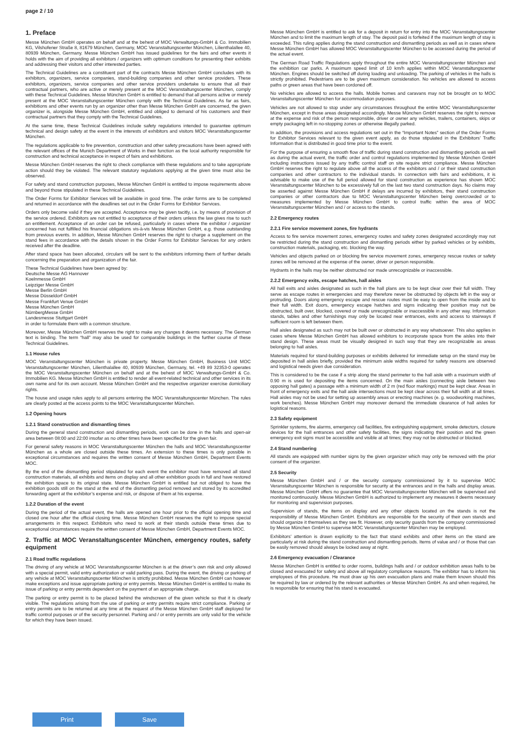page 2 / 10
1. Preface
Messe München GmbH operates on behalf and at the behest of MOC Verwaltungs-GmbH & Co. Immobilien KG, Vilshofener Straße 8, 81679 München, Germany, MOC Veranstaltungscenter München, Lilienthalallee 40, 80939 München, Germany. Messe München GmbH has issued guidelines for the fairs and other events it holds with the aim of providing all exhibitors / organizers with optimum conditions for presenting their exhibits and addressing their visitors and other interested parties.
The Technical Guidelines are a constituent part of the contracts Messe München GmbH concludes with its exhibitors, organizers, service companies, stand-building companies and other service providers. These exhibitors, organizers, service companies and other service providers undertake to ensure that all their contractual partners, who are active or merely present at the MOC Veranstaltungscenter München, comply with these Technical Guidelines. Messe München GmbH is entitled to demand that all persons active or merely present at the MOC Veranstaltungscenter München comply with the Technical Guidelines. As far as fairs, exhibitions and other events run by an organizer other than Messe München GmbH are concerned, the given organizer is, alongside Messe München GmbH, entitled and obliged to demand of his customers and their contractual partners that they comply with the Technical Guidelines.
At the same time, these Technical Guidelines include safety regulations intended to guarantee optimum technical and design safety at the event in the interests of exhibitors and visitors MOC Veranstaltungscenter München.
The regulations applicable to fire prevention, construction and other safety precautions have been agreed with the relevant offices of the Munich Department of Works in their function as the local authority responsible for construction and technical acceptance in respect of fairs and exhibitions.
Messe München GmbH reserves the right to check compliance with these regulations and to take appropriate action should they be violated. The relevant statutory regulations applying at the given time must also be observed.
For safety and stand construction purposes, Messe München GmbH is entitled to impose requirements above and beyond those stipulated in these Technical Guidelines.
The Order Forms for Exhibitor Services will be available in good time. The order forms are to be completed and returned in accordance with the deadlines set out in the Order Forms for Exhibitor Services.
Orders only become valid if they are accepted. Acceptance may be given tacitly, i.e. by means of provision of the service ordered. Exhibitors are not entitled to acceptance of their orders unless the law gives rise to such an entitlement. Acceptance of an order can be refused, particularly in cases where the exhibitor / organizer concerned has not fulfilled his financial obligations vis-à-vis Messe München GmbH, e.g. those outstanding from previous events. In addition, Messe München GmbH reserves the right to charge a supplement on the stand fees in accordance with the details shown in the Order Forms for Exhibitor Services for any orders received after the deadline.
After stand space has been allocated, circulars will be sent to the exhibitors informing them of further details concerning the preparation and organization of the fair.
These Technical Guidelines have been agreed by:
Deutsche Messe AG Hannover
Koelnmesse GmbH
Leipziger Messe GmbH
Messe Berlin GmbH
Messe Düsseldorf GmbH
Messe Frankfurt Venue GmbH
Messe München GmbH
NürnbergMesse GmbH
Landesmesse Stuttgart GmbH
in order to formulate them with a common structure.
Moreover, Messe München GmbH reserves the right to make any changes it deems necessary. The German text is binding. The term “hall” may also be used for comparable buildings in the further course of these Technical Guidelines.
1.1 House rules
MOC Veranstaltungscenter München is private property. Messe München GmbH, Business Unit MOC Veranstaltungscenter München, Lilienthalallee 40, 80939 München, Germany, tel. +49 89 32353-0 operates the MOC Veranstaltungscenter München on behalf and at the behest of MOC Verwaltungs-GmbH & Co. Immobilien KG. Messe München GmbH is entitled to render all event-related technical and other services in its own name and for its own account. Messe München GmbH and the respective organizer exercise domiciliary rights.
The house and usage rules apply to all persons entering the MOC Veranstaltungscenter München. The rules are clearly posted at the access points to the MOC Veranstaltungscenter München.
1.2 Opening hours
1.2.1 Stand construction and dismantling times
During the general stand construction and dismantling periods, work can be done in the halls and open-air area between 08:00 and 22:00 insofar as no other times have been specified for the given fair.
For general safety reasons in MOC Veranstaltungscenter München the halls and MOC Veranstaltungscenter München as a whole are closed outside these times. An extension to these times is only possible in exceptional circumstances and requires the written consent of Messe München GmbH, Department Events MOC.
By the end of the dismantling period stipulated for each event the exhibitor must have removed all stand construction materials, all exhibits and items on display and all other exhibition goods in full and have restored the exhibition space to its original state. Messe München GmbH is entitled but not obliged to have the exhibition goods still on the stand at the end of the dismantling period removed and stored by its accredited forwarding agent at the exhibitor’s expense and risk, or dispose of them at his expense.
1.2.2 Duration of the event
During the period of the actual event, the halls are opened one hour prior to the official opening time and closed one hour after the official closing time. Messe München GmbH reserves the right to impose special arrangements in this respect. Exhibitors who need to work at their stands outside these times due to exceptional circumstances require the written consent of Messe München GmbH, Department Events MOC.
2. Traffic at MOC Veranstaltungscenter München, emergency routes, safety equipment
2.1 Road traffic regulations
The driving of any vehicle at MOC Veranstaltungscenter München is at the driver’s own risk and only allowed with a special permit, valid entry authorization or valid parking pass. During the event, the driving or parking of any vehicle at MOC Veranstaltungscenter München is strictly prohibited. Messe München GmbH can however make exceptions and issue appropriate parking or entry permits. Messe München GmbH is entitled to make its issue of parking or entry permits dependent on the payment of an appropriate charge.
The parking or entry permit is to be placed behind the windscreen of the given vehicle so that it is clearly visible. The regulations arising from the use of parking or entry permits require strict compliance. Parking or entry permits are to be returned at any time at the request of the Messe München GmbH staff deployed for traffic control purposes or of the security personnel. Parking and / or entry permits are only valid for the vehicle for which they have been issued.
Messe München GmbH is entitled to ask for a deposit in return for entry into the MOC Veranstaltungscenter München and to limit the maximum length of stay. The deposit paid is forfeited if the maximum length of stay is exceeded. This ruling applies during the stand construction and dismantling periods as well as in cases where Messe München GmbH has allowed MOC Veranstaltungscenter München to be accessed during the period of the actual event.
The German Road Traffic Regulations apply throughout the entire MOC Veranstaltungscenter München and the exhibition car parks. A maximum speed limit of 10 km/h applies within MOC Veranstaltungscenter München. Engines should be switched off during loading and unloading. The parking of vehicles in the halls is strictly prohibited. Pedestrians are to be given maximum consideration. No vehicles are allowed to access paths or green areas that have been cordoned off.
No vehicles are allowed to access the halls. Mobile homes and caravans may not be brought on to MOC Veranstaltungscenter München for accommodation purposes.
Vehicles are not allowed to stop under any circumstances throughout the entire MOC Veranstaltungscenter München, except in those areas designated accordingly. Messe München GmbH reserves the right to remove at the expense and risk of the person responsible, driver or owner any vehicles, trailers, containers, skips or empty packaging left in no-stopping zones or otherwise illegally parked.
In addition, the provisions and access regulations set out in the “Important Notes” section of the Order Forms for Exhibitor Services relevant to the given event apply, as do those stipulated in the Exhibitors’ Traffic Information that is distributed in good time prior to the event.
For the purpose of ensuring a smooth flow of traffic during stand construction and dismantling periods as well as during the actual event, the traffic order and control regulations implemented by Messe München GmbH including instructions issued by any traffic control staff on site require strict compliance. Messe München GmbH reserves the right to regulate above all the access of the exhibitors and / or their stand construction companies and other contractors to the individual stands. In connection with fairs and exhibitions, it is advisable to make use of the full period allowed for stand construction as experience has shown MOC Veranstaltungscenter München to be excessively full on the last two stand construction days. No claims may be asserted against Messe München GmbH if delays are incurred by exhibitors, their stand construction companies or other contractors due to MOC Veranstaltungscenter München being overcrowded or to measures implemented by Messe München GmbH to control traffic within the area of MOC Veranstaltungscenter München and / or access to the stands.
2.2 Emergency routes
2.2.1 Fire service movement zones, fire hydrants
Access to fire service movement zones, emergency routes and safety zones designated accordingly may not be restricted during the stand construction and dismantling periods either by parked vehicles or by exhibits, construction materials, packaging, etc. blocking the way.
Vehicles and objects parked on or blocking fire service movement zones, emergency rescue routes or safety zones will be removed at the expense of the owner, driver or person responsible.
Hydrants in the halls may be neither obstructed nor made unrecognizable or inaccessible.
2.2.2 Emergency exits, escape hatches, hall aisles
All hall exits and aisles designated as such in the hall plans are to be kept clear over their full width. They serve as escape routes in emergencies and may therefore never be obstructed by objects left in the way or protruding. Doors along emergency escape and rescue routes must be easy to open from the inside and to their full width. Exit doors, emergency escape hatches and signs indicating their position may not be obstructed, built over, blocked, covered or made unrecognizable or inaccessible in any other way. Information stands, tables and other furnishings may only be located near entrances, exits and access to stairways if sufficient room is left between them.
Hall aisles designated as such may not be built over or obstructed in any way whatsoever. This also applies in cases where Messe München GmbH has allowed exhibitors to incorporate space from the aisles into their stand design. These areas must be visually designed in such way that they are recognizable as areas belonging to hall aisles.
Materials required for stand-building purposes or exhibits delivered for immediate setup on the stand may be deposited in hall aisles briefly, provided the minimum aisle widths required for safety reasons are observed and logistical needs given due consideration.
This is considered to be the case if a strip along the stand perimeter to the hall aisle with a maximum width of 0.90 m is used for depositing the items concerned. On the main aisles (connecting aisle between two opposing hall gates) a passage with a minimum width of 2 m (red floor markings) must be kept clear. Areas in front of emergency exits and the hall aisle intersections must be kept clear across their full width at all times. Hall aisles may not be used for setting up assembly areas or erecting machines (e. g. woodworking machines, work benches). Messe München GmbH may moreover demand the immediate clearance of hall aisles for logistical reasons.
2.3 Safety equipment
Sprinkler systems, fire alarms, emergency call facilities, fire extinguishing equipment, smoke detectors, closure devices for the hall entrances and other safety facilities, the signs indicating their position and the green emergency exit signs must be accessible and visible at all times; they may not be obstructed or blocked.
2.4 Stand numbering
All stands are equipped with number signs by the given organizer which may only be removed with the prior consent of the organizer.
2.5 Security
Messe München GmbH and / or the security company commissioned by it to supervise MOC Veranstaltungscenter München is responsible for security at the entrances and in the halls and display areas. Messe München GmbH offers no guarantee that MOC Veranstaltungscenter München will be supervised and monitored continuously. Messe München GmbH is authorized to implement any measures it deems necessary for monitoring and supervision purposes.
Supervision of stands, the items on display and any other objects located on the stands is not the responsibility of Messe München GmbH. Exhibitors are responsible for the security of their own stands and should organize it themselves as they see fit. However, only security guards from the company commissioned by Messe München GmbH to supervise MOC Veranstaltungscenter München may be employed.
Exhibitors’ attention is drawn explicitly to the fact that stand exhibits and other items on the stand are particularly at risk during the stand construction and dismantling periods. Items of value and / or those that can be easily removed should always be locked away at night.
2.6 Emergency evacuation / Clearance
Messe München GmbH is entitled to order rooms, buildings halls and / or outdoor exhibition areas halls to be closed and evacuated for safety and above all regulatory compliance reasons. The exhibitor has to inform his employees of this procedure. He must draw up his own evacuation plans and make them known should this be required by law or ordered by the relevant authorities or Messe München GmbH. As and when required, he is responsible for ensuring that his stand is evacuated.
Print Save